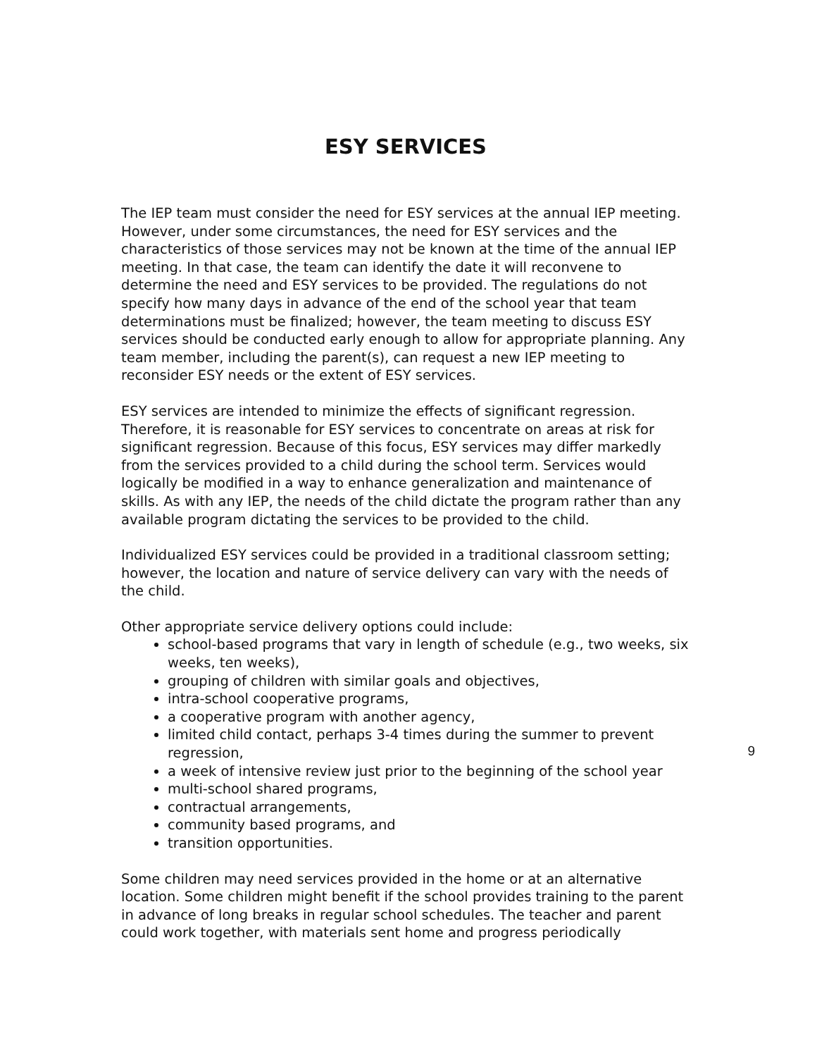ESY SERVICES
The IEP team must consider the need for ESY services at the annual IEP meeting. However, under some circumstances, the need for ESY services and the characteristics of those services may not be known at the time of the annual IEP meeting. In that case, the team can identify the date it will reconvene to determine the need and ESY services to be provided. The regulations do not specify how many days in advance of the end of the school year that team determinations must be finalized; however, the team meeting to discuss ESY services should be conducted early enough to allow for appropriate planning. Any team member, including the parent(s), can request a new IEP meeting to reconsider ESY needs or the extent of ESY services.
ESY services are intended to minimize the effects of significant regression. Therefore, it is reasonable for ESY services to concentrate on areas at risk for significant regression. Because of this focus, ESY services may differ markedly from the services provided to a child during the school term. Services would logically be modified in a way to enhance generalization and maintenance of skills. As with any IEP, the needs of the child dictate the program rather than any available program dictating the services to be provided to the child.
Individualized ESY services could be provided in a traditional classroom setting; however, the location and nature of service delivery can vary with the needs of the child.
Other appropriate service delivery options could include:
school-based programs that vary in length of schedule (e.g., two weeks, six weeks, ten weeks),
grouping of children with similar goals and objectives,
intra-school cooperative programs,
a cooperative program with another agency,
limited child contact, perhaps 3-4 times during the summer to prevent regression,
a week of intensive review just prior to the beginning of the school year
multi-school shared programs,
contractual arrangements,
community based programs, and
transition opportunities.
Some children may need services provided in the home or at an alternative location. Some children might benefit if the school provides training to the parent in advance of long breaks in regular school schedules. The teacher and parent could work together, with materials sent home and progress periodically
9